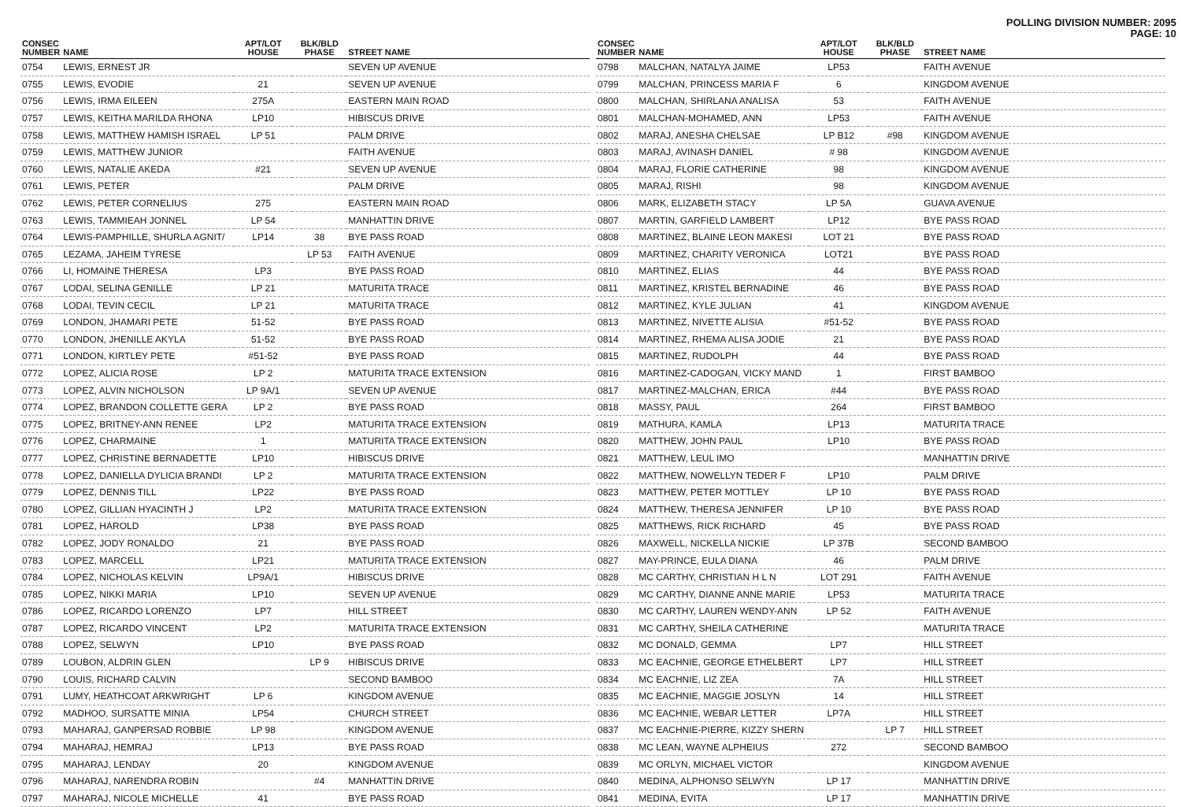POLLING DIVISION NUMBER: 2095
PAGE: 10
| CONSEC NUMBER | NAME | APT/LOT HOUSE | BLK/BLD PHASE | STREET NAME |
| --- | --- | --- | --- | --- |
| 0754 | LEWIS, ERNEST JR | | | SEVEN UP AVENUE |
| 0755 | LEWIS, EVODIE | 21 | | SEVEN UP AVENUE |
| 0756 | LEWIS, IRMA EILEEN | 275A | | EASTERN MAIN ROAD |
| 0757 | LEWIS, KEITHA MARILDA RHONA | LP10 | | HIBISCUS DRIVE |
| 0758 | LEWIS, MATTHEW HAMISH ISRAEL | LP 51 | | PALM DRIVE |
| 0759 | LEWIS, MATTHEW JUNIOR | | | FAITH AVENUE |
| 0760 | LEWIS, NATALIE AKEDA | #21 | | SEVEN UP AVENUE |
| 0761 | LEWIS, PETER | | | PALM DRIVE |
| 0762 | LEWIS, PETER CORNELIUS | 275 | | EASTERN MAIN ROAD |
| 0763 | LEWIS, TAMMIEAH JONNEL | LP 54 | | MANHATTIN DRIVE |
| 0764 | LEWIS-PAMPHILLE, SHURLA AGNIT/ | LP14 | 38 | BYE PASS ROAD |
| 0765 | LEZAMA, JAHEIM TYRESE | | LP 53 | FAITH AVENUE |
| 0766 | LI, HOMAINE THERESA | LP3 | | BYE PASS ROAD |
| 0767 | LODAI, SELINA GENILLE | LP 21 | | MATURITA TRACE |
| 0768 | LODAI, TEVIN CECIL | LP 21 | | MATURITA TRACE |
| 0769 | LONDON, JHAMARI PETE | 51-52 | | BYE PASS ROAD |
| 0770 | LONDON, JHENILLE AKYLA | 51-52 | | BYE PASS ROAD |
| 0771 | LONDON, KIRTLEY PETE | #51-52 | | BYE PASS ROAD |
| 0772 | LOPEZ, ALICIA ROSE | LP 2 | | MATURITA TRACE EXTENSION |
| 0773 | LOPEZ, ALVIN NICHOLSON | LP 9A/1 | | SEVEN UP AVENUE |
| 0774 | LOPEZ, BRANDON COLLETTE GERA | LP 2 | | BYE PASS ROAD |
| 0775 | LOPEZ, BRITNEY-ANN RENEE | LP2 | | MATURITA TRACE EXTENSION |
| 0776 | LOPEZ, CHARMAINE | 1 | | MATURITA TRACE EXTENSION |
| 0777 | LOPEZ, CHRISTINE BERNADETTE | LP10 | | HIBISCUS DRIVE |
| 0778 | LOPEZ, DANIELLA DYLICIA BRANDI | LP 2 | | MATURITA TRACE EXTENSION |
| 0779 | LOPEZ, DENNIS TILL | LP22 | | BYE PASS ROAD |
| 0780 | LOPEZ, GILLIAN HYACINTH J | LP2 | | MATURITA TRACE EXTENSION |
| 0781 | LOPEZ, HAROLD | LP38 | | BYE PASS ROAD |
| 0782 | LOPEZ, JODY RONALDO | 21 | | BYE PASS ROAD |
| 0783 | LOPEZ, MARCELL | LP21 | | MATURITA TRACE EXTENSION |
| 0784 | LOPEZ, NICHOLAS KELVIN | LP9A/1 | | HIBISCUS DRIVE |
| 0785 | LOPEZ, NIKKI MARIA | LP10 | | SEVEN UP AVENUE |
| 0786 | LOPEZ, RICARDO LORENZO | LP7 | | HILL STREET |
| 0787 | LOPEZ, RICARDO VINCENT | LP2 | | MATURITA TRACE EXTENSION |
| 0788 | LOPEZ, SELWYN | LP10 | | BYE PASS ROAD |
| 0789 | LOUBON, ALDRIN GLEN | | LP 9 | HIBISCUS DRIVE |
| 0790 | LOUIS, RICHARD CALVIN | | | SECOND BAMBOO |
| 0791 | LUMY, HEATHCOAT ARKWRIGHT | LP 6 | | KINGDOM AVENUE |
| 0792 | MADHOO, SURSATTE MINIA | LP54 | | CHURCH STREET |
| 0793 | MAHARAJ, GANPERSAD ROBBIE | LP 98 | | KINGDOM AVENUE |
| 0794 | MAHARAJ, HEMRAJ | LP13 | | BYE PASS ROAD |
| 0795 | MAHARAJ, LENDAY | 20 | | KINGDOM AVENUE |
| 0796 | MAHARAJ, NARENDRA ROBIN | | #4 | MANHATTIN DRIVE |
| 0797 | MAHARAJ, NICOLE MICHELLE | 41 | | BYE PASS ROAD |
| CONSEC NUMBER | NAME | APT/LOT HOUSE | BLK/BLD PHASE | STREET NAME |
| --- | --- | --- | --- | --- |
| 0798 | MALCHAN, NATALYA JAIME | LP53 | | FAITH AVENUE |
| 0799 | MALCHAN, PRINCESS MARIA F | 6 | | KINGDOM AVENUE |
| 0800 | MALCHAN, SHIRLANA ANALISA | 53 | | FAITH AVENUE |
| 0801 | MALCHAN-MOHAMED, ANN | LP53 | | FAITH AVENUE |
| 0802 | MARAJ, ANESHA CHELSAE | LP B12 | #98 | KINGDOM AVENUE |
| 0803 | MARAJ, AVINASH DANIEL | # 98 | | KINGDOM AVENUE |
| 0804 | MARAJ, FLORIE CATHERINE | 98 | | KINGDOM AVENUE |
| 0805 | MARAJ, RISHI | 98 | | KINGDOM AVENUE |
| 0806 | MARK, ELIZABETH STACY | LP 5A | | GUAVA AVENUE |
| 0807 | MARTIN, GARFIELD LAMBERT | LP12 | | BYE PASS ROAD |
| 0808 | MARTINEZ, BLAINE LEON MAKESI | LOT 21 | | BYE PASS ROAD |
| 0809 | MARTINEZ, CHARITY VERONICA | LOT21 | | BYE PASS ROAD |
| 0810 | MARTINEZ, ELIAS | 44 | | BYE PASS ROAD |
| 0811 | MARTINEZ, KRISTEL BERNADINE | 46 | | BYE PASS ROAD |
| 0812 | MARTINEZ, KYLE JULIAN | 41 | | KINGDOM AVENUE |
| 0813 | MARTINEZ, NIVETTE ALISIA | #51-52 | | BYE PASS ROAD |
| 0814 | MARTINEZ, RHEMA ALISA JODIE | 21 | | BYE PASS ROAD |
| 0815 | MARTINEZ, RUDOLPH | 44 | | BYE PASS ROAD |
| 0816 | MARTINEZ-CADOGAN, VICKY MAND | 1 | | FIRST BAMBOO |
| 0817 | MARTINEZ-MALCHAN, ERICA | #44 | | BYE PASS ROAD |
| 0818 | MASSY, PAUL | 264 | | FIRST BAMBOO |
| 0819 | MATHURA, KAMLA | LP13 | | MATURITA TRACE |
| 0820 | MATTHEW, JOHN PAUL | LP10 | | BYE PASS ROAD |
| 0821 | MATTHEW, LEUL IMO | | | MANHATTIN DRIVE |
| 0822 | MATTHEW, NOWELLYN TEDER F | LP10 | | PALM DRIVE |
| 0823 | MATTHEW, PETER MOTTLEY | LP 10 | | BYE PASS ROAD |
| 0824 | MATTHEW, THERESA JENNIFER | LP 10 | | BYE PASS ROAD |
| 0825 | MATTHEWS, RICK RICHARD | 45 | | BYE PASS ROAD |
| 0826 | MAXWELL, NICKELLA NICKIE | LP 37B | | SECOND BAMBOO |
| 0827 | MAY-PRINCE, EULA DIANA | 46 | | PALM DRIVE |
| 0828 | MC CARTHY, CHRISTIAN H L N | LOT 291 | | FAITH AVENUE |
| 0829 | MC CARTHY, DIANNE ANNE MARIE | LP53 | | MATURITA TRACE |
| 0830 | MC CARTHY, LAUREN WENDY-ANN | LP 52 | | FAITH AVENUE |
| 0831 | MC CARTHY, SHEILA CATHERINE | | | MATURITA TRACE |
| 0832 | MC DONALD, GEMMA | LP7 | | HILL STREET |
| 0833 | MC EACHNIE, GEORGE ETHELBERT | LP7 | | HILL STREET |
| 0834 | MC EACHNIE, LIZ ZEA | 7A | | HILL STREET |
| 0835 | MC EACHNIE, MAGGIE JOSLYN | 14 | | HILL STREET |
| 0836 | MC EACHNIE, WEBAR LETTER | LP7A | | HILL STREET |
| 0837 | MC EACHNIE-PIERRE, KIZZY SHERN | | LP 7 | HILL STREET |
| 0838 | MC LEAN, WAYNE ALPHEIUS | 272 | | SECOND BAMBOO |
| 0839 | MC ORLYN, MICHAEL VICTOR | | | KINGDOM AVENUE |
| 0840 | MEDINA, ALPHONSO SELWYN | LP 17 | | MANHATTIN DRIVE |
| 0841 | MEDINA, EVITA | LP 17 | | MANHATTIN DRIVE |